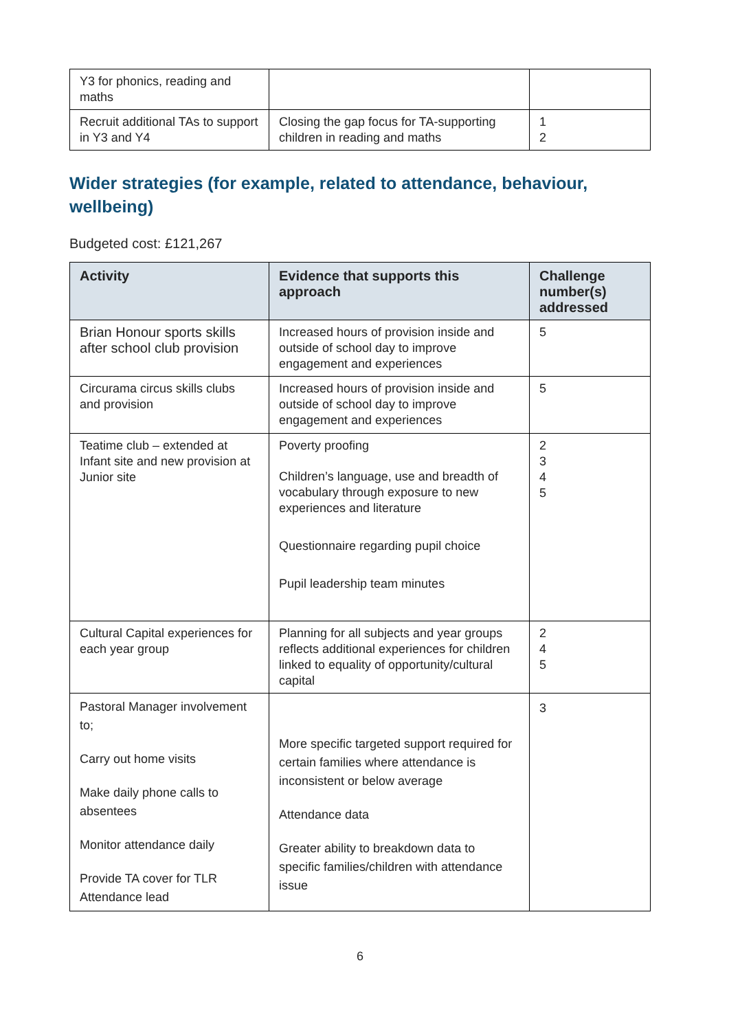| Y3 for phonics, reading and maths | | |
| Recruit additional TAs to support in Y3 and Y4 | Closing the gap focus for TA-supporting children in reading and maths | 1 2 |
Wider strategies (for example, related to attendance, behaviour, wellbeing)
Budgeted cost: £121,267
| Activity | Evidence that supports this approach | Challenge number(s) addressed |
| --- | --- | --- |
| Brian Honour sports skills after school club provision | Increased hours of provision inside and outside of school day to improve engagement and experiences | 5 |
| Circurama circus skills clubs and provision | Increased hours of provision inside and outside of school day to improve engagement and experiences | 5 |
| Teatime club – extended at Infant site and new provision at Junior site | Poverty proofing Children’s language, use and breadth of vocabulary through exposure to new experiences and literature Questionnaire regarding pupil choice Pupil leadership team minutes | 2 3 4 5 |
| Cultural Capital experiences for each year group | Planning for all subjects and year groups reflects additional experiences for children linked to equality of opportunity/cultural capital | 2 4 5 |
| Pastoral Manager involvement to; Carry out home visits Make daily phone calls to absentees Monitor attendance daily Provide TA cover for TLR Attendance lead | More specific targeted support required for certain families where attendance is inconsistent or below average Attendance data Greater ability to breakdown data to specific families/children with attendance issue | 3 |
6